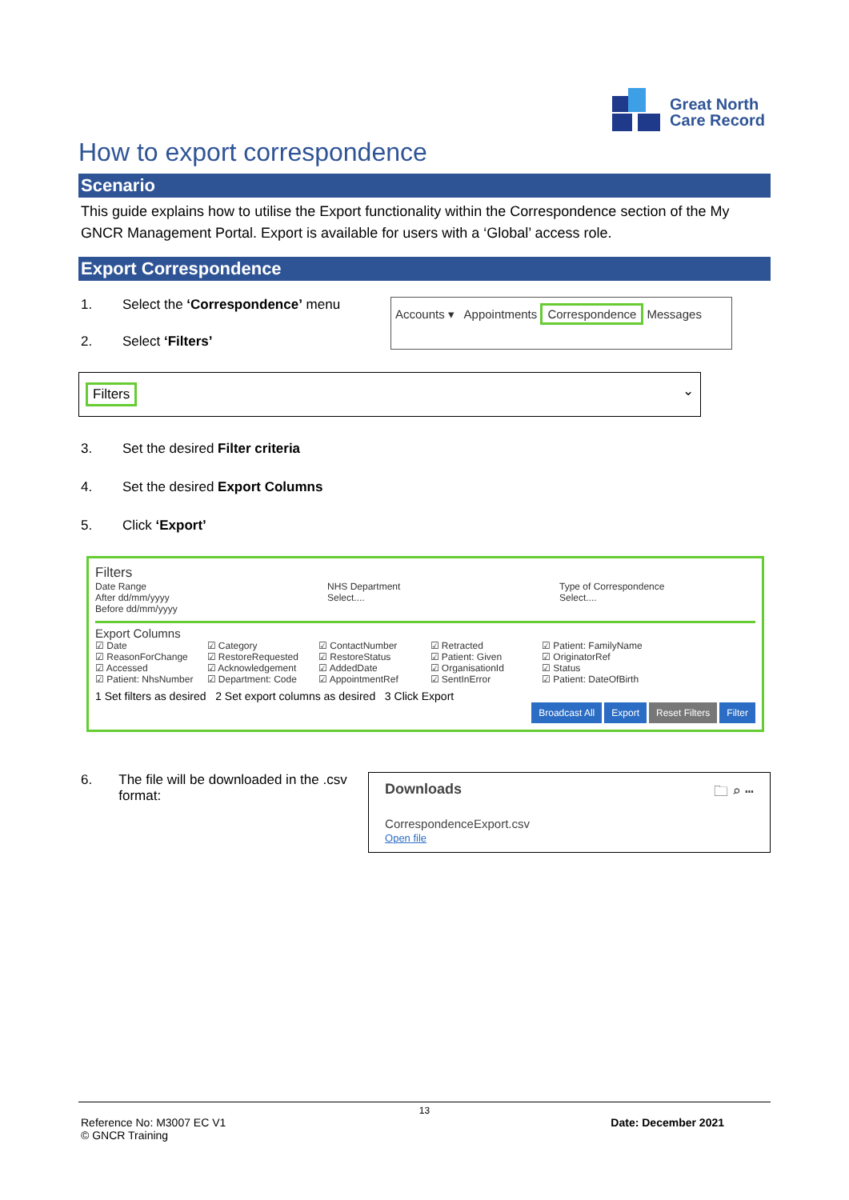Great North
Care Record
How to export correspondence
Scenario
This guide explains how to utilise the Export functionality within the Correspondence section of the My GNCR Management Portal. Export is available for users with a ‘Global’ access role.
Export Correspondence
1. Select the ‘Correspondence’ menu
2. Select ‘Filters’
Accounts ▾ Appointments Correspondence Messages
Filters ⌄
3. Set the desired Filter criteria
4. Set the desired Export Columns
5. Click ‘Export’
Filters
Date Range
After dd/mm/yyyy
Before dd/mm/yyyy
NHS Department
Select....
Type of Correspondence
Select....
Export Columns
☑ Date
☑ ReasonForChange
☑ Accessed
☑ Patient: NhsNumber
☑ Category
☑ RestoreRequested
☑ Acknowledgement
☑ Department: Code
☑ ContactNumber
☑ RestoreStatus
☑ AddedDate
☑ AppointmentRef
☑ Retracted
☑ Patient: Given
☑ OrganisationId
☑ SentInError
☑ Patient: FamilyName
☑ OriginatorRef
☑ Status
☑ Patient: DateOfBirth
1 Set filters as desired 2 Set export columns as desired 3 Click Export
Broadcast All Export Reset Filters Filter
6. The file will be downloaded in the .csv format:
Downloads 🗀 ⌕ ⋯
CorrespondenceExport.csv
Open file
13
Reference No: M3007 EC V1
© GNCR Training Date: December 2021